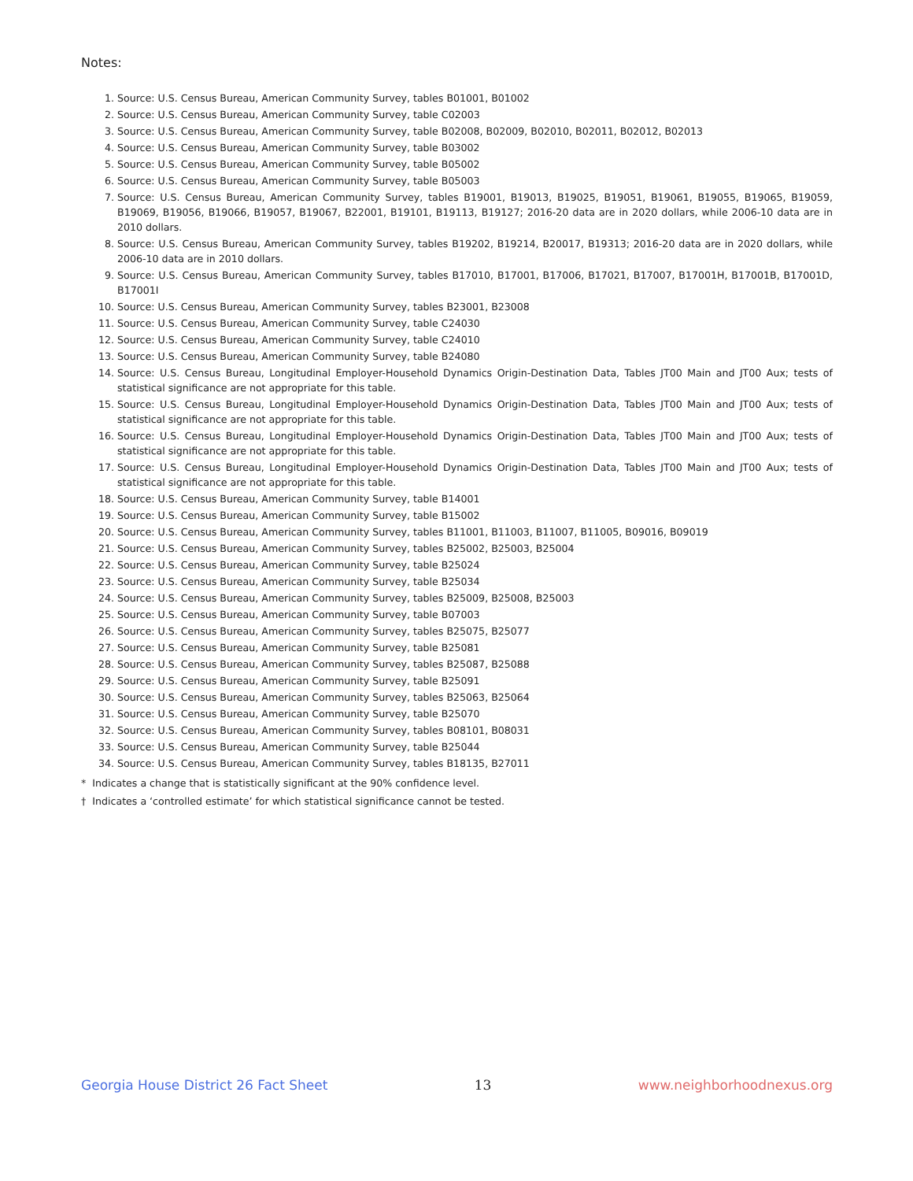Notes:
1. Source: U.S. Census Bureau, American Community Survey, tables B01001, B01002
2. Source: U.S. Census Bureau, American Community Survey, table C02003
3. Source: U.S. Census Bureau, American Community Survey, table B02008, B02009, B02010, B02011, B02012, B02013
4. Source: U.S. Census Bureau, American Community Survey, table B03002
5. Source: U.S. Census Bureau, American Community Survey, table B05002
6. Source: U.S. Census Bureau, American Community Survey, table B05003
7. Source: U.S. Census Bureau, American Community Survey, tables B19001, B19013, B19025, B19051, B19061, B19055, B19065, B19059, B19069, B19056, B19066, B19057, B19067, B22001, B19101, B19113, B19127; 2016-20 data are in 2020 dollars, while 2006-10 data are in 2010 dollars.
8. Source: U.S. Census Bureau, American Community Survey, tables B19202, B19214, B20017, B19313; 2016-20 data are in 2020 dollars, while 2006-10 data are in 2010 dollars.
9. Source: U.S. Census Bureau, American Community Survey, tables B17010, B17001, B17006, B17021, B17007, B17001H, B17001B, B17001D, B17001I
10. Source: U.S. Census Bureau, American Community Survey, tables B23001, B23008
11. Source: U.S. Census Bureau, American Community Survey, table C24030
12. Source: U.S. Census Bureau, American Community Survey, table C24010
13. Source: U.S. Census Bureau, American Community Survey, table B24080
14. Source: U.S. Census Bureau, Longitudinal Employer-Household Dynamics Origin-Destination Data, Tables JT00 Main and JT00 Aux; tests of statistical significance are not appropriate for this table.
15. Source: U.S. Census Bureau, Longitudinal Employer-Household Dynamics Origin-Destination Data, Tables JT00 Main and JT00 Aux; tests of statistical significance are not appropriate for this table.
16. Source: U.S. Census Bureau, Longitudinal Employer-Household Dynamics Origin-Destination Data, Tables JT00 Main and JT00 Aux; tests of statistical significance are not appropriate for this table.
17. Source: U.S. Census Bureau, Longitudinal Employer-Household Dynamics Origin-Destination Data, Tables JT00 Main and JT00 Aux; tests of statistical significance are not appropriate for this table.
18. Source: U.S. Census Bureau, American Community Survey, table B14001
19. Source: U.S. Census Bureau, American Community Survey, table B15002
20. Source: U.S. Census Bureau, American Community Survey, tables B11001, B11003, B11007, B11005, B09016, B09019
21. Source: U.S. Census Bureau, American Community Survey, tables B25002, B25003, B25004
22. Source: U.S. Census Bureau, American Community Survey, table B25024
23. Source: U.S. Census Bureau, American Community Survey, table B25034
24. Source: U.S. Census Bureau, American Community Survey, tables B25009, B25008, B25003
25. Source: U.S. Census Bureau, American Community Survey, table B07003
26. Source: U.S. Census Bureau, American Community Survey, tables B25075, B25077
27. Source: U.S. Census Bureau, American Community Survey, table B25081
28. Source: U.S. Census Bureau, American Community Survey, tables B25087, B25088
29. Source: U.S. Census Bureau, American Community Survey, table B25091
30. Source: U.S. Census Bureau, American Community Survey, tables B25063, B25064
31. Source: U.S. Census Bureau, American Community Survey, table B25070
32. Source: U.S. Census Bureau, American Community Survey, tables B08101, B08031
33. Source: U.S. Census Bureau, American Community Survey, table B25044
34. Source: U.S. Census Bureau, American Community Survey, tables B18135, B27011
* Indicates a change that is statistically significant at the 90% confidence level.
† Indicates a ‘controlled estimate’ for which statistical significance cannot be tested.
Georgia House District 26 Fact Sheet 13 www.neighborhoodnexus.org